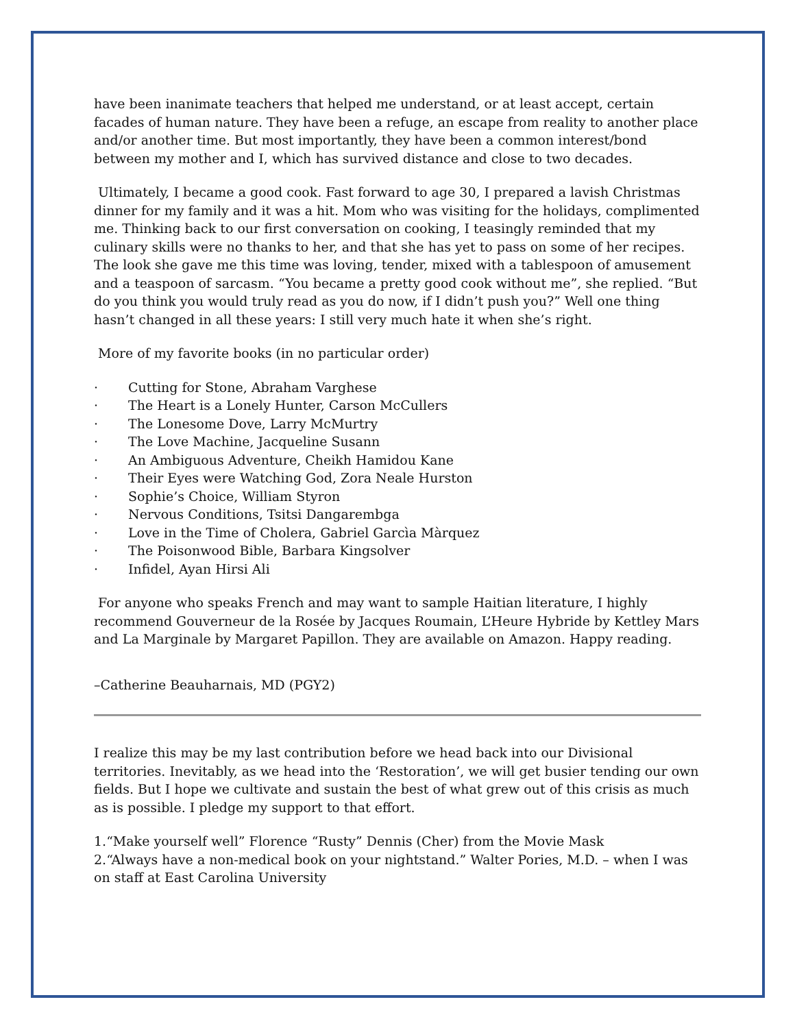have been inanimate teachers that helped me understand, or at least accept, certain facades of human nature. They have been a refuge, an escape from reality to another place and/or another time. But most importantly, they have been a common interest/bond between my mother and I, which has survived distance and close to two decades.
Ultimately, I became a good cook. Fast forward to age 30, I prepared a lavish Christmas dinner for my family and it was a hit. Mom who was visiting for the holidays, complimented me. Thinking back to our first conversation on cooking, I teasingly reminded that my culinary skills were no thanks to her, and that she has yet to pass on some of her recipes. The look she gave me this time was loving, tender, mixed with a tablespoon of amusement and a teaspoon of sarcasm. “You became a pretty good cook without me”, she replied. “But do you think you would truly read as you do now, if I didn’t push you?” Well one thing hasn’t changed in all these years: I still very much hate it when she’s right.
More of my favorite books (in no particular order)
· Cutting for Stone, Abraham Varghese
· The Heart is a Lonely Hunter, Carson McCullers
· The Lonesome Dove, Larry McMurtry
· The Love Machine, Jacqueline Susann
· An Ambiguous Adventure, Cheikh Hamidou Kane
· Their Eyes were Watching God, Zora Neale Hurston
· Sophie’s Choice, William Styron
· Nervous Conditions, Tsitsi Dangarembga
· Love in the Time of Cholera, Gabriel Garcìa Màrquez
· The Poisonwood Bible, Barbara Kingsolver
· Infidel, Ayan Hirsi Ali
For anyone who speaks French and may want to sample Haitian literature, I highly recommend Gouverneur de la Rosée by Jacques Roumain, L’Heure Hybride by Kettley Mars and La Marginale by Margaret Papillon. They are available on Amazon. Happy reading.
–Catherine Beauharnais, MD (PGY2)
I realize this may be my last contribution before we head back into our Divisional territories. Inevitably, as we head into the ‘Restoration’, we will get busier tending our own fields. But I hope we cultivate and sustain the best of what grew out of this crisis as much as is possible. I pledge my support to that effort.
1.“Make yourself well” Florence “Rusty” Dennis (Cher) from the Movie Mask
2.“Always have a non-medical book on your nightstand.” Walter Pories, M.D. – when I was on staff at East Carolina University